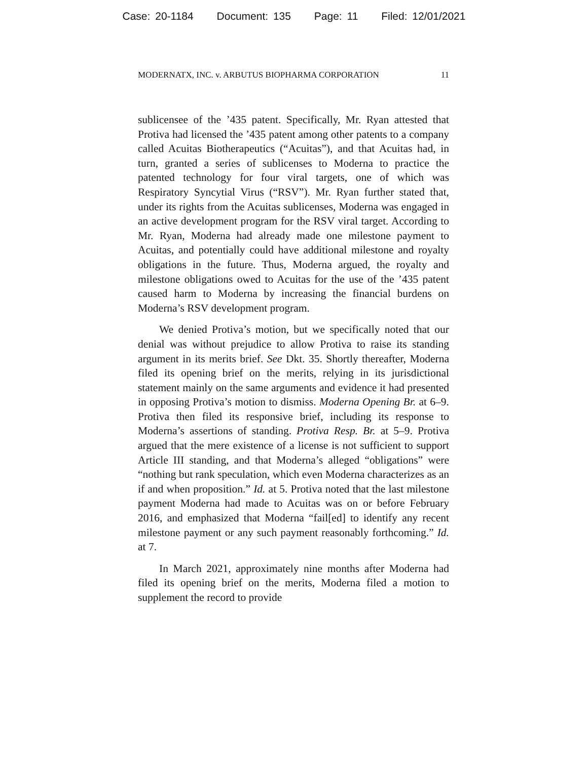Case: 20-1184 Document: 135 Page: 11 Filed: 12/01/2021
MODERNATX, INC. v. ARBUTUS BIOPHARMA CORPORATION 11
sublicensee of the ’435 patent. Specifically, Mr. Ryan attested that Protiva had licensed the ’435 patent among other patents to a company called Acuitas Biotherapeutics (“Acuitas”), and that Acuitas had, in turn, granted a series of sublicenses to Moderna to practice the patented technology for four viral targets, one of which was Respiratory Syncytial Virus (“RSV”). Mr. Ryan further stated that, under its rights from the Acuitas sublicenses, Moderna was engaged in an active development program for the RSV viral target. According to Mr. Ryan, Moderna had already made one milestone payment to Acuitas, and potentially could have additional milestone and royalty obligations in the future. Thus, Moderna argued, the royalty and milestone obligations owed to Acuitas for the use of the ’435 patent caused harm to Moderna by increasing the financial burdens on Moderna’s RSV development program.
We denied Protiva’s motion, but we specifically noted that our denial was without prejudice to allow Protiva to raise its standing argument in its merits brief. See Dkt. 35. Shortly thereafter, Moderna filed its opening brief on the merits, relying in its jurisdictional statement mainly on the same arguments and evidence it had presented in opposing Protiva’s motion to dismiss. Moderna Opening Br. at 6–9. Protiva then filed its responsive brief, including its response to Moderna’s assertions of standing. Protiva Resp. Br. at 5–9. Protiva argued that the mere existence of a license is not sufficient to support Article III standing, and that Moderna’s alleged “obligations” were “nothing but rank speculation, which even Moderna characterizes as an if and when proposition.” Id. at 5. Protiva noted that the last milestone payment Moderna had made to Acuitas was on or before February 2016, and emphasized that Moderna “fail[ed] to identify any recent milestone payment or any such payment reasonably forthcoming.” Id. at 7.
In March 2021, approximately nine months after Moderna had filed its opening brief on the merits, Moderna filed a motion to supplement the record to provide